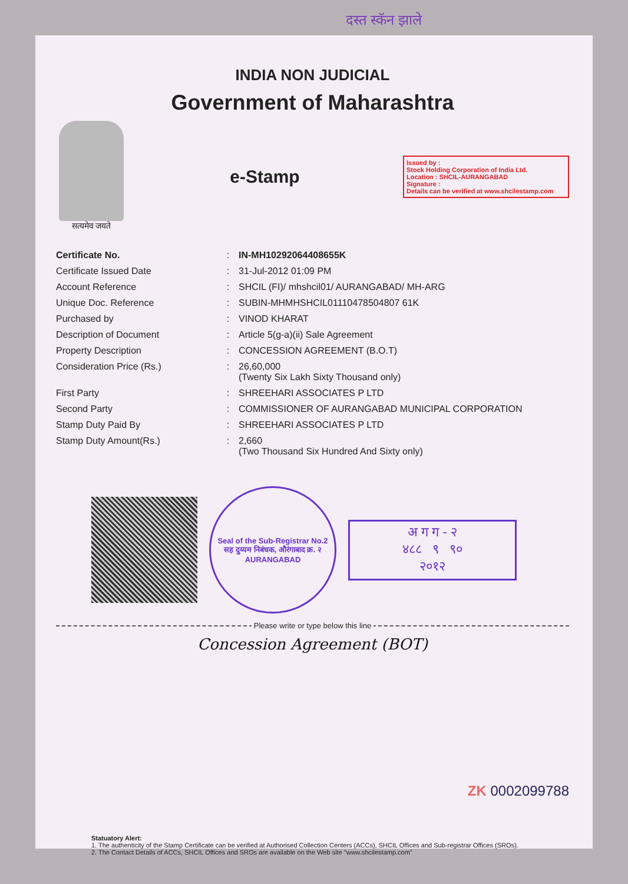दस्त स्कॅन झाले
INDIA NON JUDICIAL
Government of Maharashtra
सत्यमेव जयते
e-Stamp
Issued by :
Stock Holding Corporation of India Ltd.
Location : SHCIL-AURANGABAD
Signature :
Details can be verified at www.shcilestamp.com
Certificate No.
:
IN-MH10292064408655K
Certificate Issued Date
:
31-Jul-2012 01:09 PM
Account Reference
:
SHCIL (FI)/ mhshcil01/ AURANGABAD/ MH-ARG
Unique Doc. Reference
:
SUBIN-MHMHSHCIL01110478504807 61K
Purchased by
:
VINOD KHARAT
Description of Document
:
Article 5(g-a)(ii) Sale Agreement
Property Description
:
CONCESSION AGREEMENT (B.O.T)
Consideration Price (Rs.)
:
26,60,000
(Twenty Six Lakh Sixty Thousand only)
First Party
:
SHREEHARI ASSOCIATES P LTD
Second Party
:
COMMISSIONER OF AURANGABAD MUNICIPAL CORPORATION
Stamp Duty Paid By
:
SHREEHARI ASSOCIATES P LTD
Stamp Duty Amount(Rs.)
:
2,660
(Two Thousand Six Hundred And Sixty only)
Seal of the Sub-Registrar No.2
सह दुय्यम निबंधक, औरंगाबाद क्र. २
AURANGABAD
अ ग ग - २
४८८ ९ ९०
२०१२
Please write or type below this line
Concession Agreement (BOT)
ZK 0002099788
Statuatory Alert:
1. The authenticity of the Stamp Certificate can be verified at Authorised Collection Centers (ACCs), SHCIL Offices and Sub-registrar Offices (SROs).
2. The Contact Details of ACCs, SHCIL Offices and SROs are available on the Web site "www.shcilestamp.com"